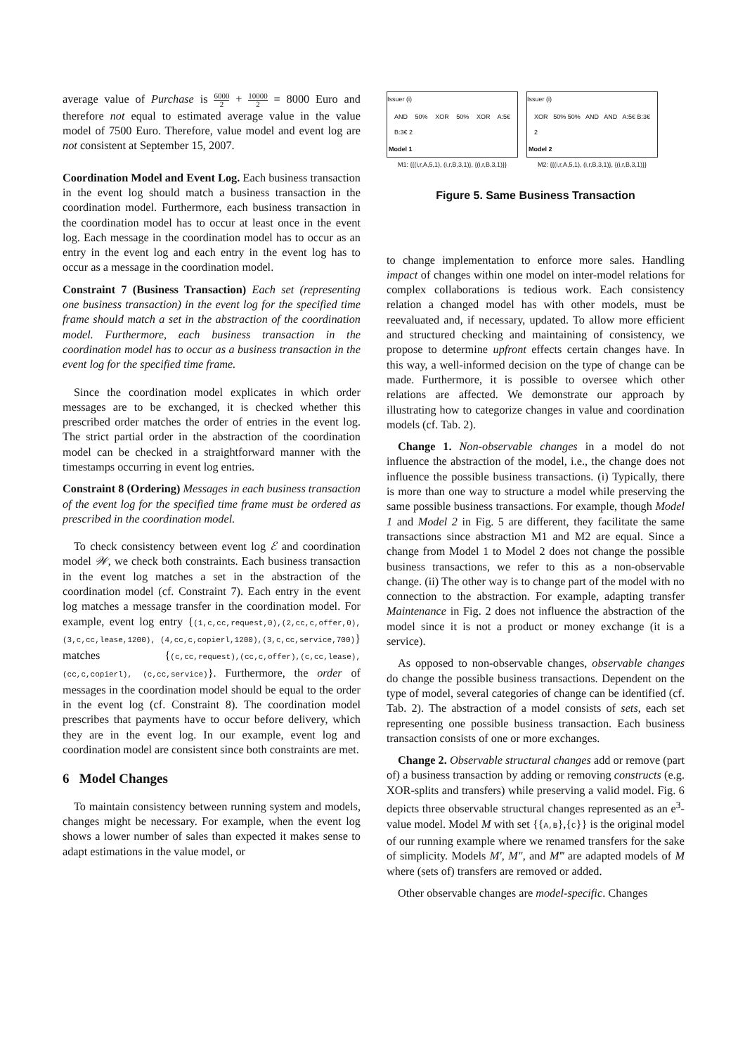average value of Purchase is 6000 2 + 10000 2 = 8000 Euro and therefore not equal to estimated average value in the value model of 7500 Euro. Therefore, value model and event log are not consistent at September 15, 2007.
Coordination Model and Event Log. Each business transaction in the event log should match a business transaction in the coordination model. Furthermore, each business transaction in the coordination model has to occur at least once in the event log. Each message in the coordination model has to occur as an entry in the event log and each entry in the event log has to occur as a message in the coordination model.
Constraint 7 (Business Transaction) Each set (representing one business transaction) in the event log for the specified time frame should match a set in the abstraction of the coordination model. Furthermore, each business transaction in the coordination model has to occur as a business transaction in the event log for the specified time frame.
Since the coordination model explicates in which order messages are to be exchanged, it is checked whether this prescribed order matches the order of entries in the event log. The strict partial order in the abstraction of the coordination model can be checked in a straightforward manner with the timestamps occurring in event log entries.
Constraint 8 (Ordering) Messages in each business transaction of the event log for the specified time frame must be ordered as prescribed in the coordination model.
To check consistency between event log ℰ and coordination model 𝒲, we check both constraints. Each business transaction in the event log matches a set in the abstraction of the coordination model (cf. Constraint 7). Each entry in the event log matches a message transfer in the coordination model. For example, event log entry {(1,c,cc,request,0),(2,cc,c,offer,0),(3,c,cc,lease,1200), (4,cc,c,copierl,1200),(3,c,cc,service,700)} matches {(c,cc,request),(cc,c,offer),(c,cc,lease),(cc,c,copierl), (c,cc,service)}. Furthermore, the order of messages in the coordination model should be equal to the order in the event log (cf. Constraint 8). The coordination model prescribes that payments have to occur before delivery, which they are in the event log. In our example, event log and coordination model are consistent since both constraints are met.
6 Model Changes
To maintain consistency between running system and models, changes might be necessary. For example, when the event log shows a lower number of sales than expected it makes sense to adapt estimations in the value model, or
Issuer (i)
AND 50% XOR 50% XOR A:5€ B:3€ 2
Model 1
M1: {{(i,r,A,5,1), (i,r,B,3,1)}, {(i,r,B,3,1)}}
Issuer (i)
XOR 50% 50% AND AND A:5€ B:3€ 2
Model 2
M2: {{(i,r,A,5,1), (i,r,B,3,1)}, {(i,r,B,3,1)}}
Figure 5. Same Business Transaction
to change implementation to enforce more sales. Handling impact of changes within one model on inter-model relations for complex collaborations is tedious work. Each consistency relation a changed model has with other models, must be reevaluated and, if necessary, updated. To allow more efficient and structured checking and maintaining of consistency, we propose to determine upfront effects certain changes have. In this way, a well-informed decision on the type of change can be made. Furthermore, it is possible to oversee which other relations are affected. We demonstrate our approach by illustrating how to categorize changes in value and coordination models (cf. Tab. 2).
Change 1. Non-observable changes in a model do not influence the abstraction of the model, i.e., the change does not influence the possible business transactions. (i) Typically, there is more than one way to structure a model while preserving the same possible business transactions. For example, though Model 1 and Model 2 in Fig. 5 are different, they facilitate the same transactions since abstraction M1 and M2 are equal. Since a change from Model 1 to Model 2 does not change the possible business transactions, we refer to this as a non-observable change. (ii) The other way is to change part of the model with no connection to the abstraction. For example, adapting transfer Maintenance in Fig. 2 does not influence the abstraction of the model since it is not a product or money exchange (it is a service).
As opposed to non-observable changes, observable changes do change the possible business transactions. Dependent on the type of model, several categories of change can be identified (cf. Tab. 2). The abstraction of a model consists of sets, each set representing one possible business transaction. Each business transaction consists of one or more exchanges.
Change 2. Observable structural changes add or remove (part of) a business transaction by adding or removing constructs (e.g. XOR-splits and transfers) while preserving a valid model. Fig. 6 depicts three observable structural changes represented as an e<sup>3</sup>-value model. Model M with set {{A,B},{C}} is the original model of our running example where we renamed transfers for the sake of simplicity. Models M′, M″, and M‴ are adapted models of M where (sets of) transfers are removed or added.
Other observable changes are model-specific. Changes